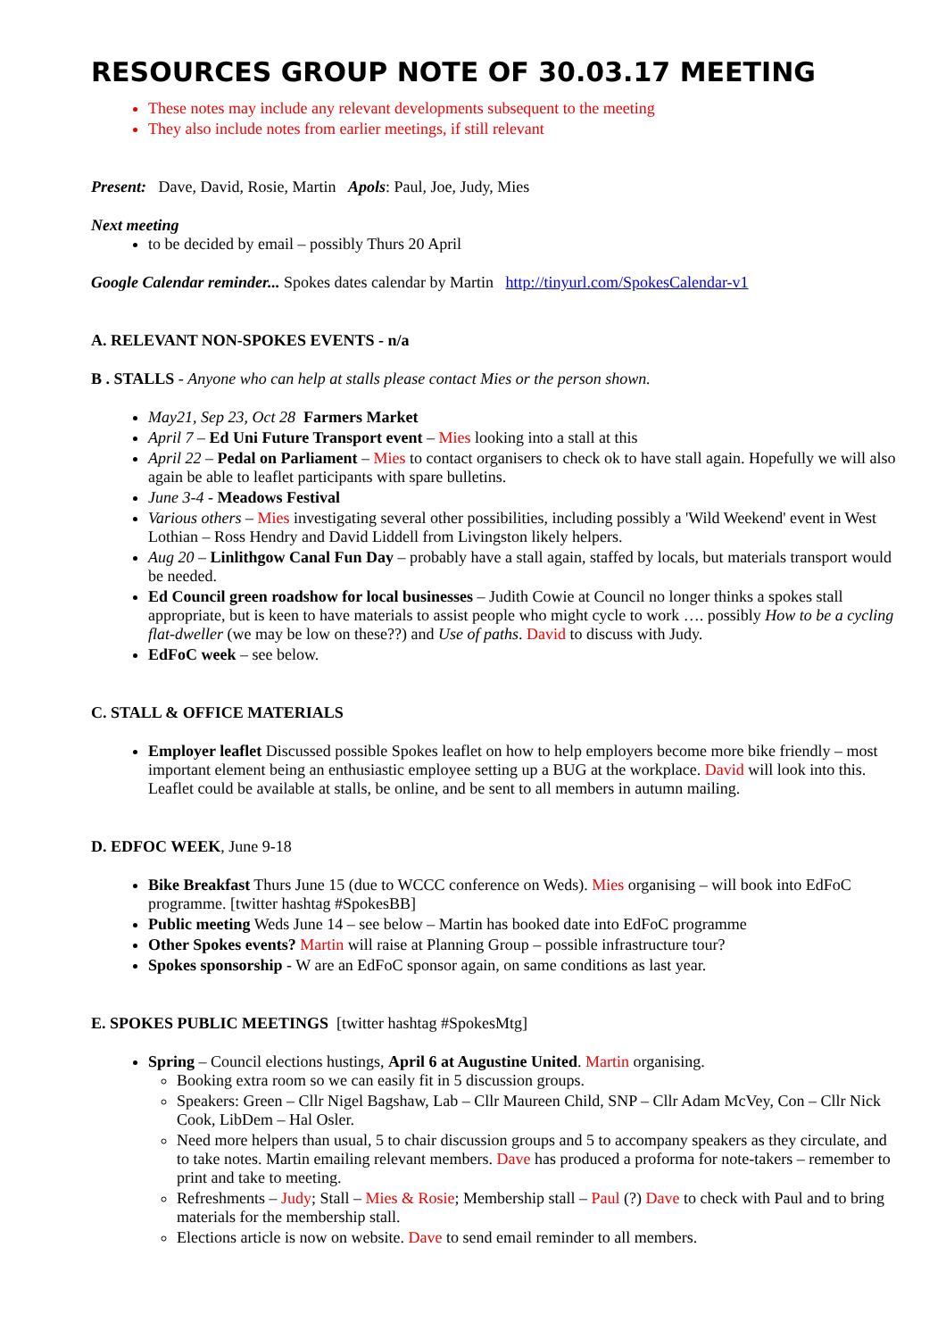RESOURCES GROUP NOTE OF 30.03.17 MEETING
These notes may include any relevant developments subsequent to the meeting
They also include notes from earlier meetings, if still relevant
Present: Dave, David, Rosie, Martin Apols: Paul, Joe, Judy, Mies
Next meeting
to be decided by email – possibly Thurs 20 April
Google Calendar reminder... Spokes dates calendar by Martin http://tinyurl.com/SpokesCalendar-v1
A. RELEVANT NON-SPOKES EVENTS - n/a
B . STALLS - Anyone who can help at stalls please contact Mies or the person shown.
May21, Sep 23, Oct 28 Farmers Market
April 7 – Ed Uni Future Transport event – Mies looking into a stall at this
April 22 – Pedal on Parliament – Mies to contact organisers to check ok to have stall again. Hopefully we will also again be able to leaflet participants with spare bulletins.
June 3-4 - Meadows Festival
Various others – Mies investigating several other possibilities, including possibly a 'Wild Weekend' event in West Lothian – Ross Hendry and David Liddell from Livingston likely helpers.
Aug 20 – Linlithgow Canal Fun Day – probably have a stall again, staffed by locals, but materials transport would be needed.
Ed Council green roadshow for local businesses – Judith Cowie at Council no longer thinks a spokes stall appropriate, but is keen to have materials to assist people who might cycle to work …. possibly How to be a cycling flat-dweller (we may be low on these??) and Use of paths. David to discuss with Judy.
EdFoC week – see below.
C. STALL & OFFICE MATERIALS
Employer leaflet Discussed possible Spokes leaflet on how to help employers become more bike friendly – most important element being an enthusiastic employee setting up a BUG at the workplace. David will look into this. Leaflet could be available at stalls, be online, and be sent to all members in autumn mailing.
D. EDFOC WEEK, June 9-18
Bike Breakfast Thurs June 15 (due to WCCC conference on Weds). Mies organising – will book into EdFoC programme. [twitter hashtag #SpokesBB]
Public meeting Weds June 14 – see below – Martin has booked date into EdFoC programme
Other Spokes events? Martin will raise at Planning Group – possible infrastructure tour?
Spokes sponsorship - W are an EdFoC sponsor again, on same conditions as last year.
E. SPOKES PUBLIC MEETINGS [twitter hashtag #SpokesMtg]
Spring – Council elections hustings, April 6 at Augustine United. Martin organising.
Booking extra room so we can easily fit in 5 discussion groups.
Speakers: Green – Cllr Nigel Bagshaw, Lab – Cllr Maureen Child, SNP – Cllr Adam McVey, Con – Cllr Nick Cook, LibDem – Hal Osler.
Need more helpers than usual, 5 to chair discussion groups and 5 to accompany speakers as they circulate, and to take notes. Martin emailing relevant members. Dave has produced a proforma for note-takers – remember to print and take to meeting.
Refreshments – Judy; Stall – Mies & Rosie; Membership stall – Paul (?) Dave to check with Paul and to bring materials for the membership stall.
Elections article is now on website. Dave to send email reminder to all members.